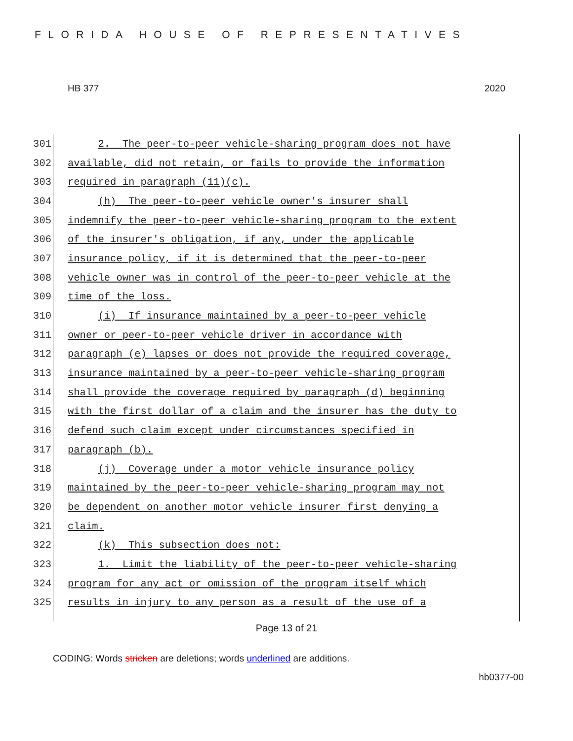FLORIDA HOUSE OF REPRESENTATIVES
HB 377 2020
301
2. The peer-to-peer vehicle-sharing program does not have
302
available, did not retain, or fails to provide the information
303
required in paragraph (11)(c).
304
(h) The peer-to-peer vehicle owner's insurer shall
305
indemnify the peer-to-peer vehicle-sharing program to the extent
306
of the insurer's obligation, if any, under the applicable
307
insurance policy, if it is determined that the peer-to-peer
308
vehicle owner was in control of the peer-to-peer vehicle at the
309
time of the loss.
310
(i) If insurance maintained by a peer-to-peer vehicle
311
owner or peer-to-peer vehicle driver in accordance with
312
paragraph (e) lapses or does not provide the required coverage,
313
insurance maintained by a peer-to-peer vehicle-sharing program
314
shall provide the coverage required by paragraph (d) beginning
315
with the first dollar of a claim and the insurer has the duty to
316
defend such claim except under circumstances specified in
317
paragraph (b).
318
(j) Coverage under a motor vehicle insurance policy
319
maintained by the peer-to-peer vehicle-sharing program may not
320
be dependent on another motor vehicle insurer first denying a
321
claim.
322
(k) This subsection does not:
323
1. Limit the liability of the peer-to-peer vehicle-sharing
324
program for any act or omission of the program itself which
325
results in injury to any person as a result of the use of a
Page 13 of 21
CODING: Words stricken are deletions; words underlined are additions.
hb0377-00